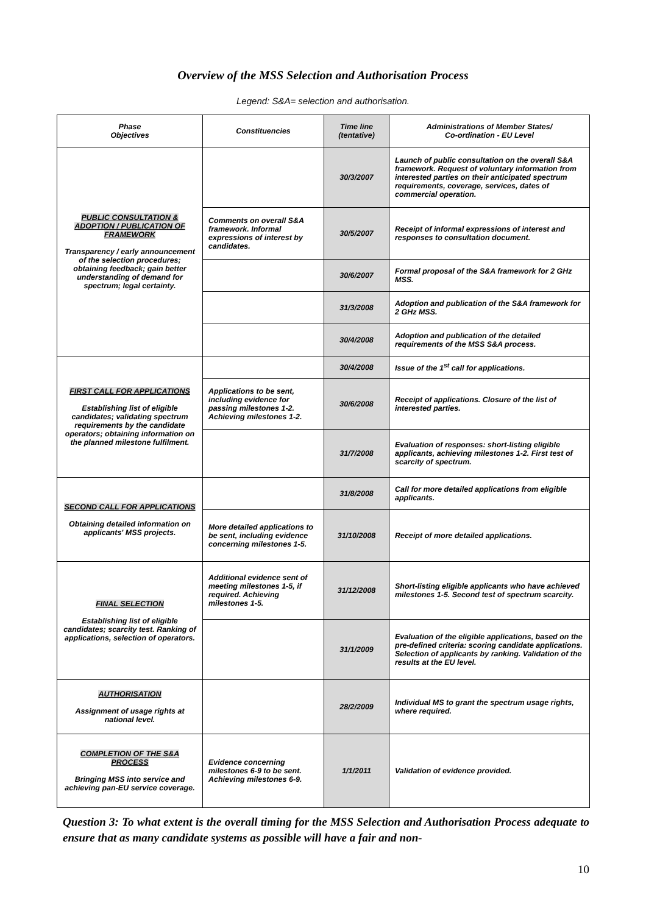Overview of the MSS Selection and Authorisation Process
Legend: S&A= selection and authorisation.
| Phase Objectives | Constituencies | Time line (tentative) | Administrations of Member States/ Co-ordination - EU Level |
| --- | --- | --- | --- |
| PUBLIC CONSULTATION & ADOPTION / PUBLICATION OF FRAMEWORK Transparency / early announcement of the selection procedures; obtaining feedback; gain better understanding of demand for spectrum; legal certainty. | | 30/3/2007 | Launch of public consultation on the overall S&A framework. Request of voluntary information from interested parties on their anticipated spectrum requirements, coverage, services, dates of commercial operation. |
| | Comments on overall S&A framework. Informal expressions of interest by candidates. | 30/5/2007 | Receipt of informal expressions of interest and responses to consultation document. |
| | | 30/6/2007 | Formal proposal of the S&A framework for 2 GHz MSS. |
| | | 31/3/2008 | Adoption and publication of the S&A framework for 2 GHz MSS. |
| | | 30/4/2008 | Adoption and publication of the detailed requirements of the MSS S&A process. |
| FIRST CALL FOR APPLICATIONS Establishing list of eligible candidates; validating spectrum requirements by the candidate operators; obtaining information on the planned milestone fulfilment. | | 30/4/2008 | Issue of the 1<sup>st</sup> call for applications. |
| | Applications to be sent, including evidence for passing milestones 1-2. Achieving milestones 1-2. | 30/6/2008 | Receipt of applications. Closure of the list of interested parties. |
| | | 31/7/2008 | Evaluation of responses: short-listing eligible applicants, achieving milestones 1-2. First test of scarcity of spectrum. |
| SECOND CALL FOR APPLICATIONS Obtaining detailed information on applicants' MSS projects. | | 31/8/2008 | Call for more detailed applications from eligible applicants. |
| | More detailed applications to be sent, including evidence concerning milestones 1-5. | 31/10/2008 | Receipt of more detailed applications. |
| FINAL SELECTION Establishing list of eligible candidates; scarcity test. Ranking of applications, selection of operators. | Additional evidence sent of meeting milestones 1-5, if required. Achieving milestones 1-5. | 31/12/2008 | Short-listing eligible applicants who have achieved milestones 1-5. Second test of spectrum scarcity. |
| | | 31/1/2009 | Evaluation of the eligible applications, based on the pre-defined criteria: scoring candidate applications. Selection of applicants by ranking. Validation of the results at the EU level. |
| AUTHORISATION Assignment of usage rights at national level. | | 28/2/2009 | Individual MS to grant the spectrum usage rights, where required. |
| COMPLETION OF THE S&A PROCESS Bringing MSS into service and achieving pan-EU service coverage. | Evidence concerning milestones 6-9 to be sent. Achieving milestones 6-9. | 1/1/2011 | Validation of evidence provided. |
Question 3: To what extent is the overall timing for the MSS Selection and Authorisation Process adequate to ensure that as many candidate systems as possible will have a fair and non-
10